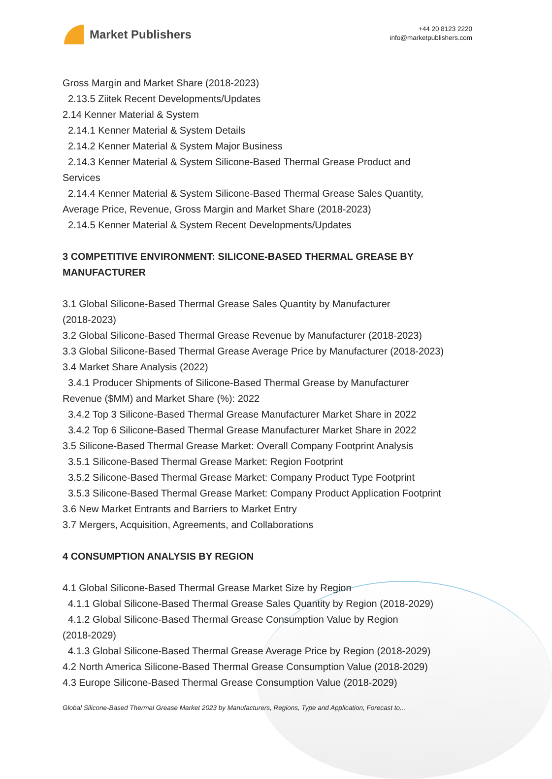Market Publishers
+44 20 8123 2220
info@marketpublishers.com
Gross Margin and Market Share (2018-2023)
2.13.5 Ziitek Recent Developments/Updates
2.14 Kenner Material & System
2.14.1 Kenner Material & System Details
2.14.2 Kenner Material & System Major Business
2.14.3 Kenner Material & System Silicone-Based Thermal Grease Product and
Services
2.14.4 Kenner Material & System Silicone-Based Thermal Grease Sales Quantity,
Average Price, Revenue, Gross Margin and Market Share (2018-2023)
2.14.5 Kenner Material & System Recent Developments/Updates
3 COMPETITIVE ENVIRONMENT: SILICONE-BASED THERMAL GREASE BY MANUFACTURER
3.1 Global Silicone-Based Thermal Grease Sales Quantity by Manufacturer
(2018-2023)
3.2 Global Silicone-Based Thermal Grease Revenue by Manufacturer (2018-2023)
3.3 Global Silicone-Based Thermal Grease Average Price by Manufacturer (2018-2023)
3.4 Market Share Analysis (2022)
3.4.1 Producer Shipments of Silicone-Based Thermal Grease by Manufacturer
Revenue ($MM) and Market Share (%): 2022
3.4.2 Top 3 Silicone-Based Thermal Grease Manufacturer Market Share in 2022
3.4.2 Top 6 Silicone-Based Thermal Grease Manufacturer Market Share in 2022
3.5 Silicone-Based Thermal Grease Market: Overall Company Footprint Analysis
3.5.1 Silicone-Based Thermal Grease Market: Region Footprint
3.5.2 Silicone-Based Thermal Grease Market: Company Product Type Footprint
3.5.3 Silicone-Based Thermal Grease Market: Company Product Application Footprint
3.6 New Market Entrants and Barriers to Market Entry
3.7 Mergers, Acquisition, Agreements, and Collaborations
4 CONSUMPTION ANALYSIS BY REGION
4.1 Global Silicone-Based Thermal Grease Market Size by Region
4.1.1 Global Silicone-Based Thermal Grease Sales Quantity by Region (2018-2029)
4.1.2 Global Silicone-Based Thermal Grease Consumption Value by Region
(2018-2029)
4.1.3 Global Silicone-Based Thermal Grease Average Price by Region (2018-2029)
4.2 North America Silicone-Based Thermal Grease Consumption Value (2018-2029)
4.3 Europe Silicone-Based Thermal Grease Consumption Value (2018-2029)
Global Silicone-Based Thermal Grease Market 2023 by Manufacturers, Regions, Type and Application, Forecast to...